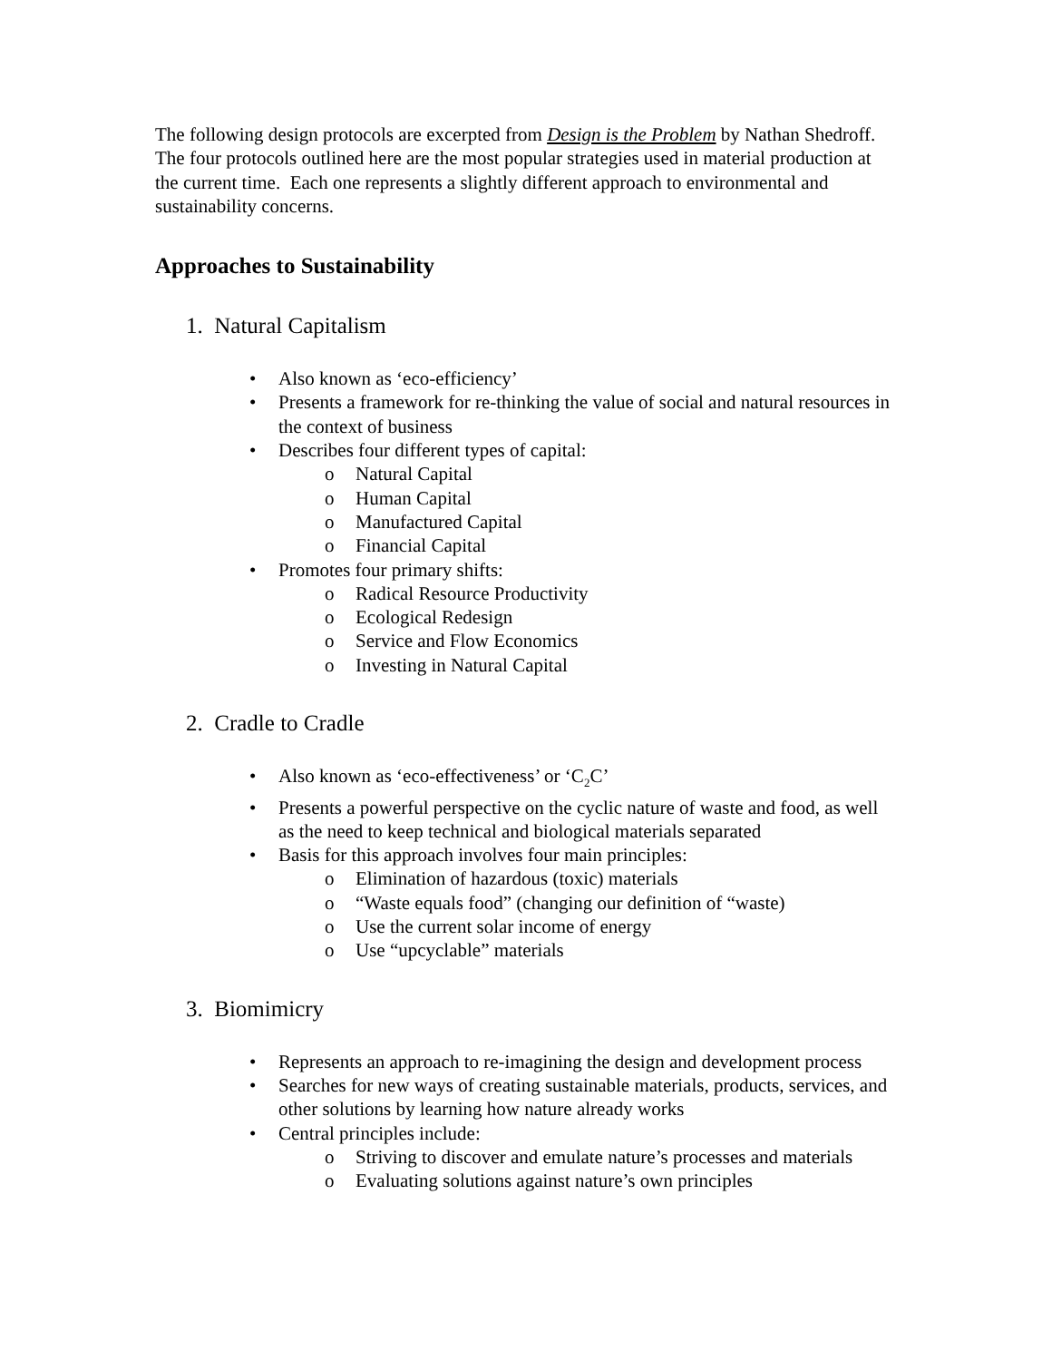The following design protocols are excerpted from Design is the Problem by Nathan Shedroff. The four protocols outlined here are the most popular strategies used in material production at the current time. Each one represents a slightly different approach to environmental and sustainability concerns.
Approaches to Sustainability
1. Natural Capitalism
• Also known as ‘eco-efficiency’
• Presents a framework for re-thinking the value of social and natural resources in the context of business
• Describes four different types of capital:
o Natural Capital
o Human Capital
o Manufactured Capital
o Financial Capital
• Promotes four primary shifts:
o Radical Resource Productivity
o Ecological Redesign
o Service and Flow Economics
o Investing in Natural Capital
2. Cradle to Cradle
• Also known as ‘eco-effectiveness’ or ‘C<sub>2</sub>C’
• Presents a powerful perspective on the cyclic nature of waste and food, as well as the need to keep technical and biological materials separated
• Basis for this approach involves four main principles:
o Elimination of hazardous (toxic) materials
o “Waste equals food” (changing our definition of “waste)
o Use the current solar income of energy
o Use “upcyclable” materials
3. Biomimicry
• Represents an approach to re-imagining the design and development process
• Searches for new ways of creating sustainable materials, products, services, and other solutions by learning how nature already works
• Central principles include:
o Striving to discover and emulate nature’s processes and materials
o Evaluating solutions against nature’s own principles